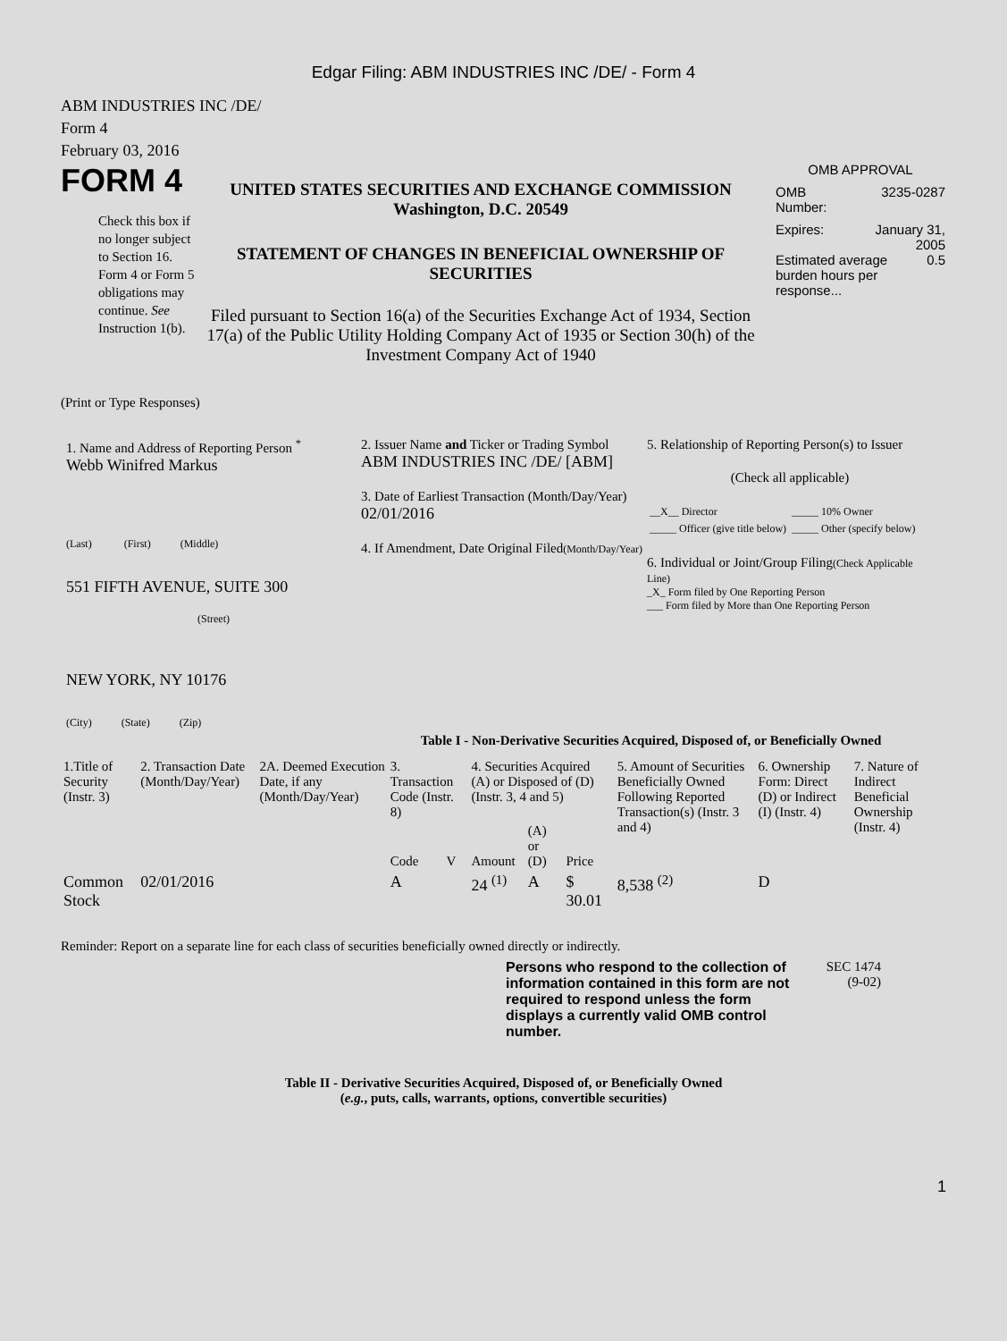Edgar Filing: ABM INDUSTRIES INC /DE/ - Form 4
ABM INDUSTRIES INC /DE/
Form 4
February 03, 2016
FORM 4
Check this box if no longer subject to Section 16. Form 4 or Form 5 obligations may continue. See Instruction 1(b).
UNITED STATES SECURITIES AND EXCHANGE COMMISSION
Washington, D.C. 20549
STATEMENT OF CHANGES IN BENEFICIAL OWNERSHIP OF SECURITIES
Filed pursuant to Section 16(a) of the Securities Exchange Act of 1934, Section 17(a) of the Public Utility Holding Company Act of 1935 or Section 30(h) of the Investment Company Act of 1940
OMB APPROVAL
OMB
Number: 3235-0287
Expires: January 31,
2005
Estimated average burden hours per response... 0.5
(Print or Type Responses)
1. Name and Address of Reporting Person <sup>*</sup>
Webb Winifred Markus
(Last) (First) (Middle)
551 FIFTH AVENUE, SUITE 300
(Street)
NEW YORK, NY 10176
(City) (State) (Zip)
2. Issuer Name and Ticker or Trading Symbol
ABM INDUSTRIES INC /DE/ [ABM]
3. Date of Earliest Transaction (Month/Day/Year)
02/01/2016
4. If Amendment, Date Original Filed(Month/Day/Year)
5. Relationship of Reporting Person(s) to Issuer
(Check all applicable)
| __X__ Director | _____ 10% Owner |
| _____ Officer (give title below) | _____ Other (specify below) |
6. Individual or Joint/Group Filing(Check Applicable Line)
_X_ Form filed by One Reporting Person
___ Form filed by More than One Reporting Person
Table I - Non-Derivative Securities Acquired, Disposed of, or Beneficially Owned
| 1.Title of Security (Instr. 3) | 2. Transaction Date (Month/Day/Year) | 2A. Deemed Execution Date, if any (Month/Day/Year) | 3. Transaction Code (Instr. 8) | | 4. Securities Acquired (A) or Disposed of (D) (Instr. 3, 4 and 5) | | | 5. Amount of Securities Beneficially Owned Following Reported Transaction(s) (Instr. 3 and 4) | 6. Ownership Form: Direct (D) or Indirect (I) (Instr. 4) | 7. Nature of Indirect Beneficial Ownership (Instr. 4) |
| --- | --- | --- | --- | --- | --- | --- | --- | --- | --- | --- |
| | | | Code | V | Amount | (A) or (D) | Price | | | |
| Common Stock | 02/01/2016 | | A | | 24 <sup>(1)</sup> | A | $ 30.01 | 8,538 <sup>(2)</sup> | D | |
Reminder: Report on a separate line for each class of securities beneficially owned directly or indirectly.
Persons who respond to the collection of information contained in this form are not required to respond unless the form displays a currently valid OMB control number.
SEC 1474
(9-02)
Table II - Derivative Securities Acquired, Disposed of, or Beneficially Owned
(e.g., puts, calls, warrants, options, convertible securities)
1